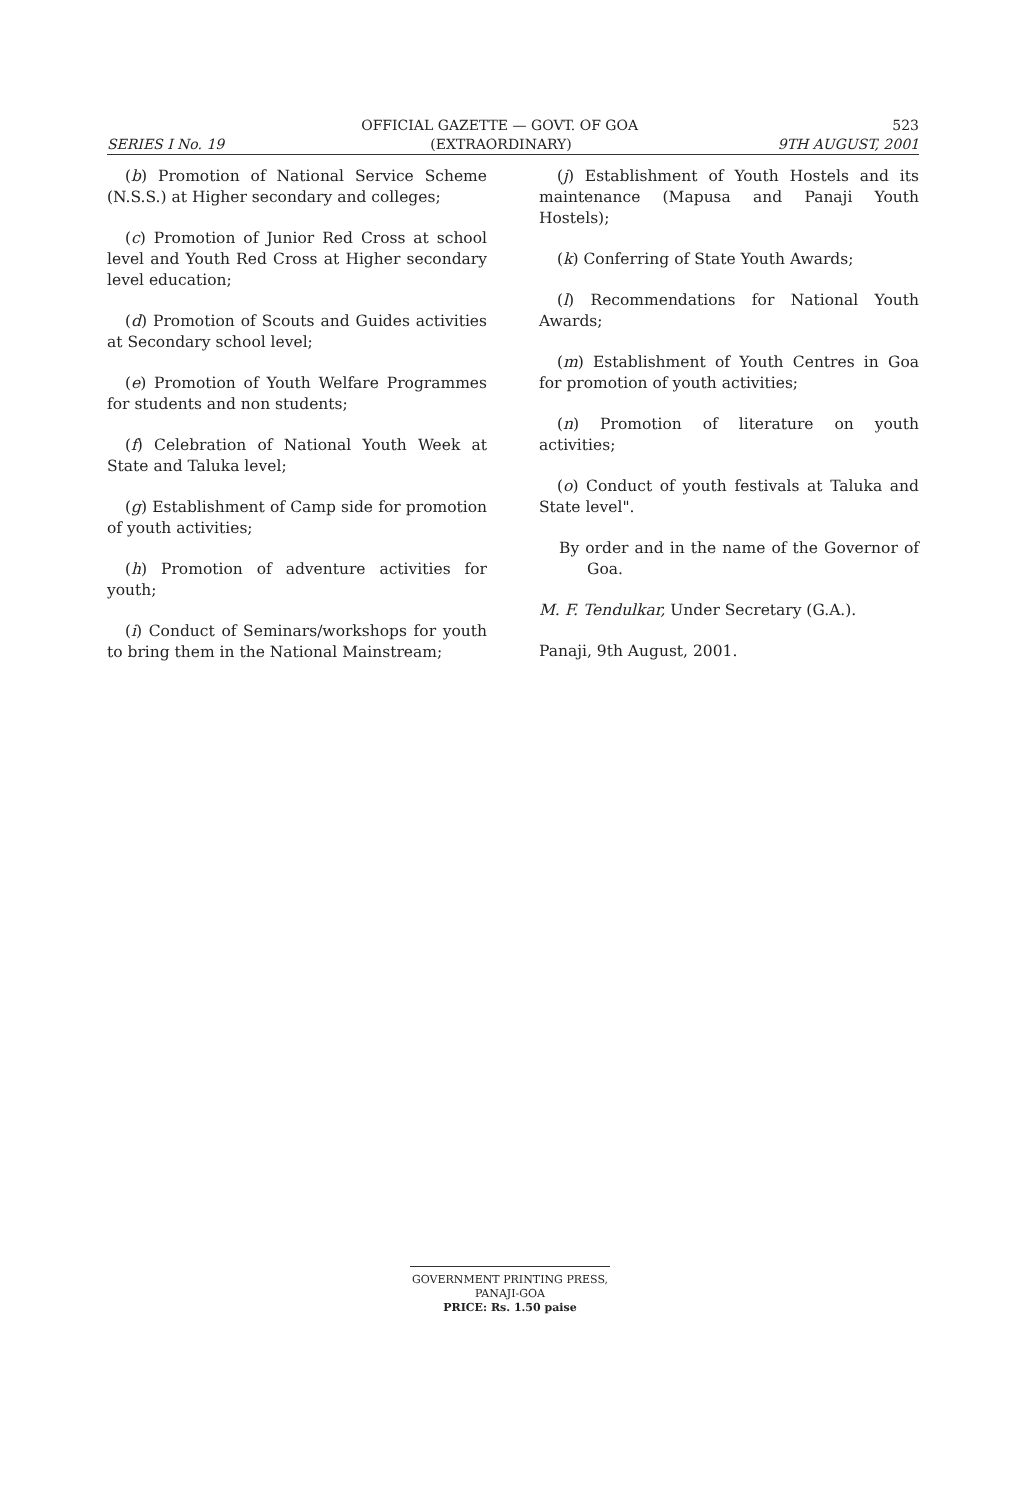OFFICIAL GAZETTE — GOVT. OF GOA 523
SERIES I No. 19 (EXTRAORDINARY) 9TH AUGUST, 2001
(b) Promotion of National Service Scheme (N.S.S.) at Higher secondary and colleges;
(c) Promotion of Junior Red Cross at school level and Youth Red Cross at Higher secondary level education;
(d) Promotion of Scouts and Guides activities at Secondary school level;
(e) Promotion of Youth Welfare Programmes for students and non students;
(f) Celebration of National Youth Week at State and Taluka level;
(g) Establishment of Camp side for promotion of youth activities;
(h) Promotion of adventure activities for youth;
(i) Conduct of Seminars/workshops for youth to bring them in the National Mainstream;
(j) Establishment of Youth Hostels and its maintenance (Mapusa and Panaji Youth Hostels);
(k) Conferring of State Youth Awards;
(l) Recommendations for National Youth Awards;
(m) Establishment of Youth Centres in Goa for promotion of youth activities;
(n) Promotion of literature on youth activities;
(o) Conduct of youth festivals at Taluka and State level".
By order and in the name of the Governor of Goa.
M. F. Tendulkar, Under Secretary (G.A.).
Panaji, 9th August, 2001.
GOVERNMENT PRINTING PRESS,
PANAJI-GOA
PRICE: Rs. 1.50 paise